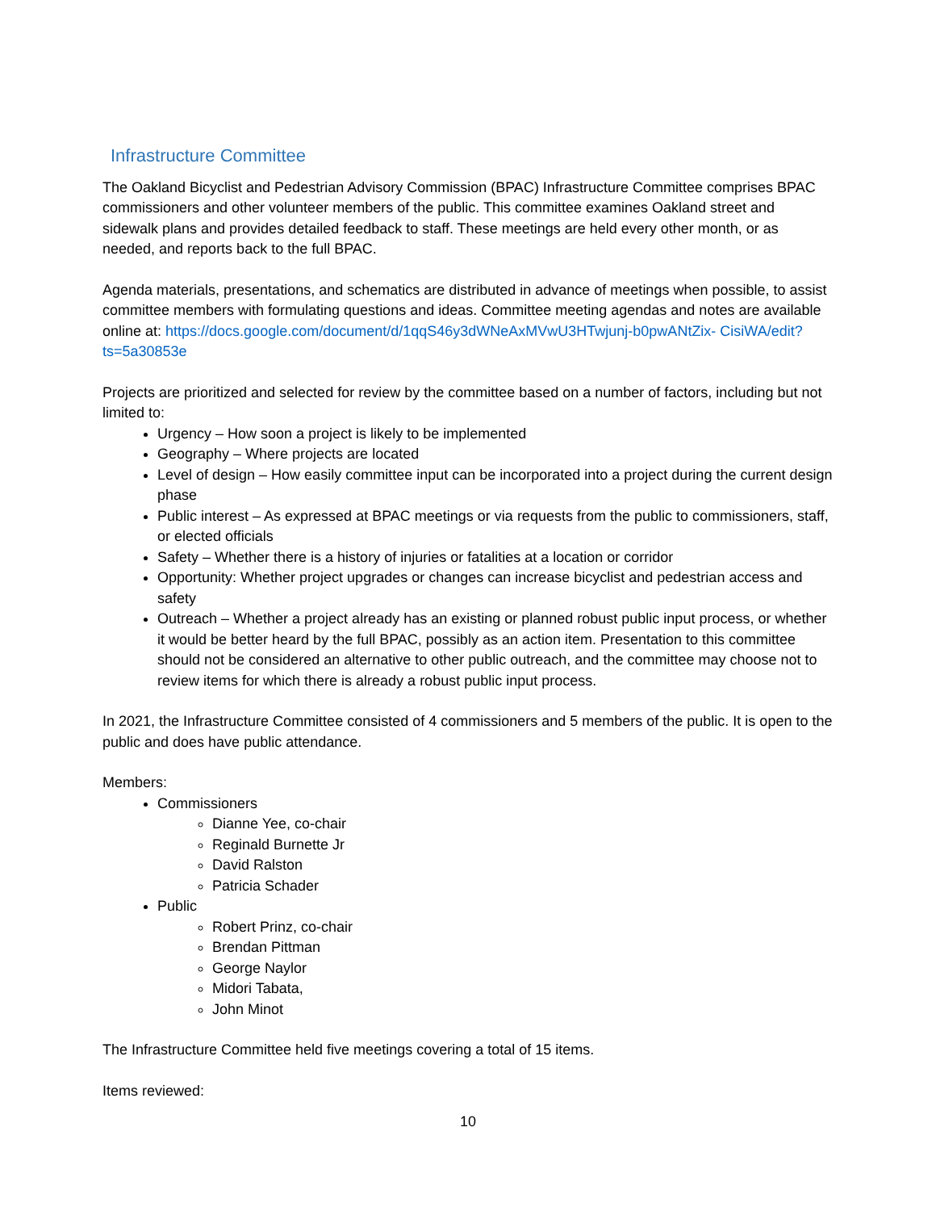Infrastructure Committee
The Oakland Bicyclist and Pedestrian Advisory Commission (BPAC) Infrastructure Committee comprises BPAC commissioners and other volunteer members of the public. This committee examines Oakland street and sidewalk plans and provides detailed feedback to staff. These meetings are held every other month, or as needed, and reports back to the full BPAC.
Agenda materials, presentations, and schematics are distributed in advance of meetings when possible, to assist committee members with formulating questions and ideas. Committee meeting agendas and notes are available online at: https://docs.google.com/document/d/1qqS46y3dWNeAxMVwU3HTwjunj-b0pwANtZix- CisiWA/edit?ts=5a30853e
Projects are prioritized and selected for review by the committee based on a number of factors, including but not limited to:
Urgency – How soon a project is likely to be implemented
Geography – Where projects are located
Level of design – How easily committee input can be incorporated into a project during the current design phase
Public interest – As expressed at BPAC meetings or via requests from the public to commissioners, staff, or elected officials
Safety – Whether there is a history of injuries or fatalities at a location or corridor
Opportunity: Whether project upgrades or changes can increase bicyclist and pedestrian access and safety
Outreach – Whether a project already has an existing or planned robust public input process, or whether it would be better heard by the full BPAC, possibly as an action item. Presentation to this committee should not be considered an alternative to other public outreach, and the committee may choose not to review items for which there is already a robust public input process.
In 2021, the Infrastructure Committee consisted of 4 commissioners and 5 members of the public. It is open to the public and does have public attendance.
Members:
Commissioners
Dianne Yee, co-chair
Reginald Burnette Jr
David Ralston
Patricia Schader
Public
Robert Prinz, co-chair
Brendan Pittman
George Naylor
Midori Tabata,
John Minot
The Infrastructure Committee held five meetings covering a total of 15 items.
Items reviewed:
10